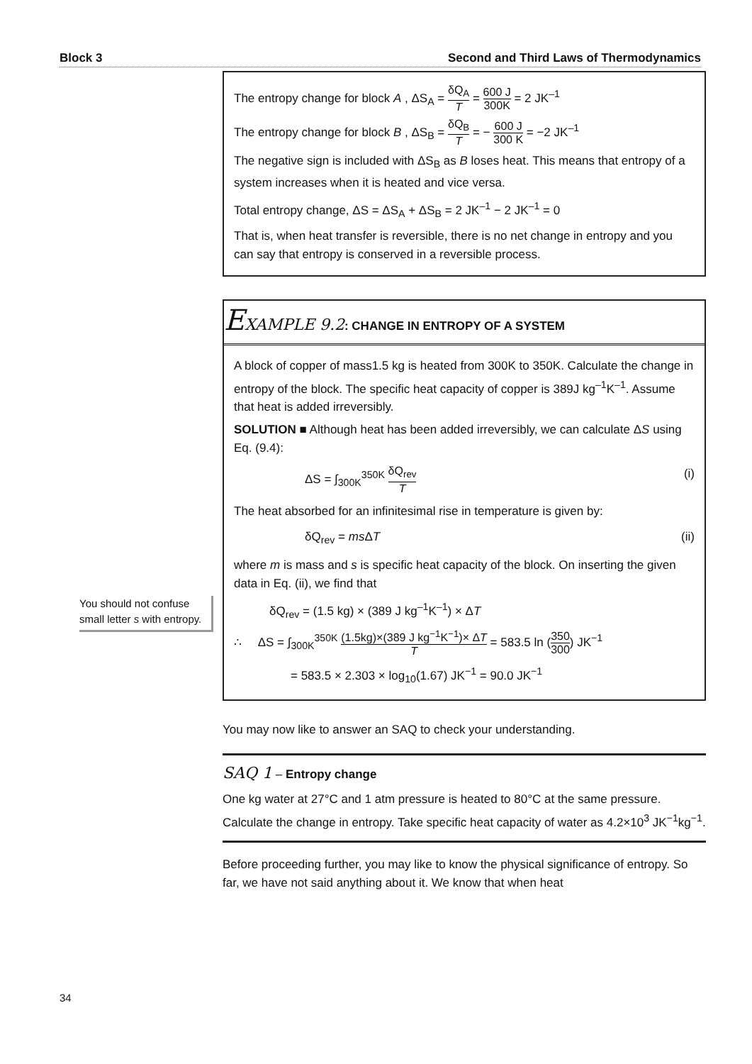Block 3 Second and Third Laws of Thermodynamics
You should not confuse small letter s with entropy.
The entropy change for block A , ΔS<sub>A</sub> = δQ<sub>A</sub> T = 600 J 300K = 2 JK<sup>–1</sup>
The entropy change for block B , ΔS<sub>B</sub> = δQ<sub>B</sub> T = − 600 J 300 K = −2 JK<sup>–1</sup>
The negative sign is included with ΔS<sub>B</sub> as B loses heat. This means that entropy of a system increases when it is heated and vice versa.
Total entropy change, ΔS = ΔS<sub>A</sub> + ΔS<sub>B</sub> = 2 JK<sup>–1</sup> − 2 JK<sup>–1</sup> = 0
That is, when heat transfer is reversible, there is no net change in entropy and you can say that entropy is conserved in a reversible process.
EXAMPLE 9.2: CHANGE IN ENTROPY OF A SYSTEM
A block of copper of mass1.5 kg is heated from 300K to 350K. Calculate the change in entropy of the block. The specific heat capacity of copper is 389J kg<sup>–1</sup>K<sup>–1</sup>. Assume that heat is added irreversibly.
SOLUTION ■ Although heat has been added irreversibly, we can calculate ΔS using Eq. (9.4):
ΔS = ∫<sub>300K</sub><sup>350K</sup> δQ<sub>rev</sub> T (i)
The heat absorbed for an infinitesimal rise in temperature is given by:
δQ<sub>rev</sub> = ms ΔT (ii)
where m is mass and s is specific heat capacity of the block. On inserting the given data in Eq. (ii), we find that
δQ<sub>rev</sub> = (1.5 kg) × (389 J kg<sup>–1</sup>K<sup>–1</sup>) × ΔT
∴ ΔS = ∫<sub>300K</sub><sup>350K</sup> (1.5kg)×(389 J kg<sup>−1</sup>K<sup>−1</sup>)× ΔT T = 583.5 ln (350 300) JK<sup>−1</sup>
= 583.5 × 2.303 × log<sub>10</sub>(1.67) JK<sup>−1</sup> = 90.0 JK<sup>−1</sup>
You may now like to answer an SAQ to check your understanding.
SAQ 1 – Entropy change
One kg water at 27°C and 1 atm pressure is heated to 80°C at the same pressure. Calculate the change in entropy. Take specific heat capacity of water as 4.2×10<sup>3</sup> JK<sup>−1</sup>kg<sup>−1</sup>.
Before proceeding further, you may like to know the physical significance of entropy. So far, we have not said anything about it. We know that when heat
34